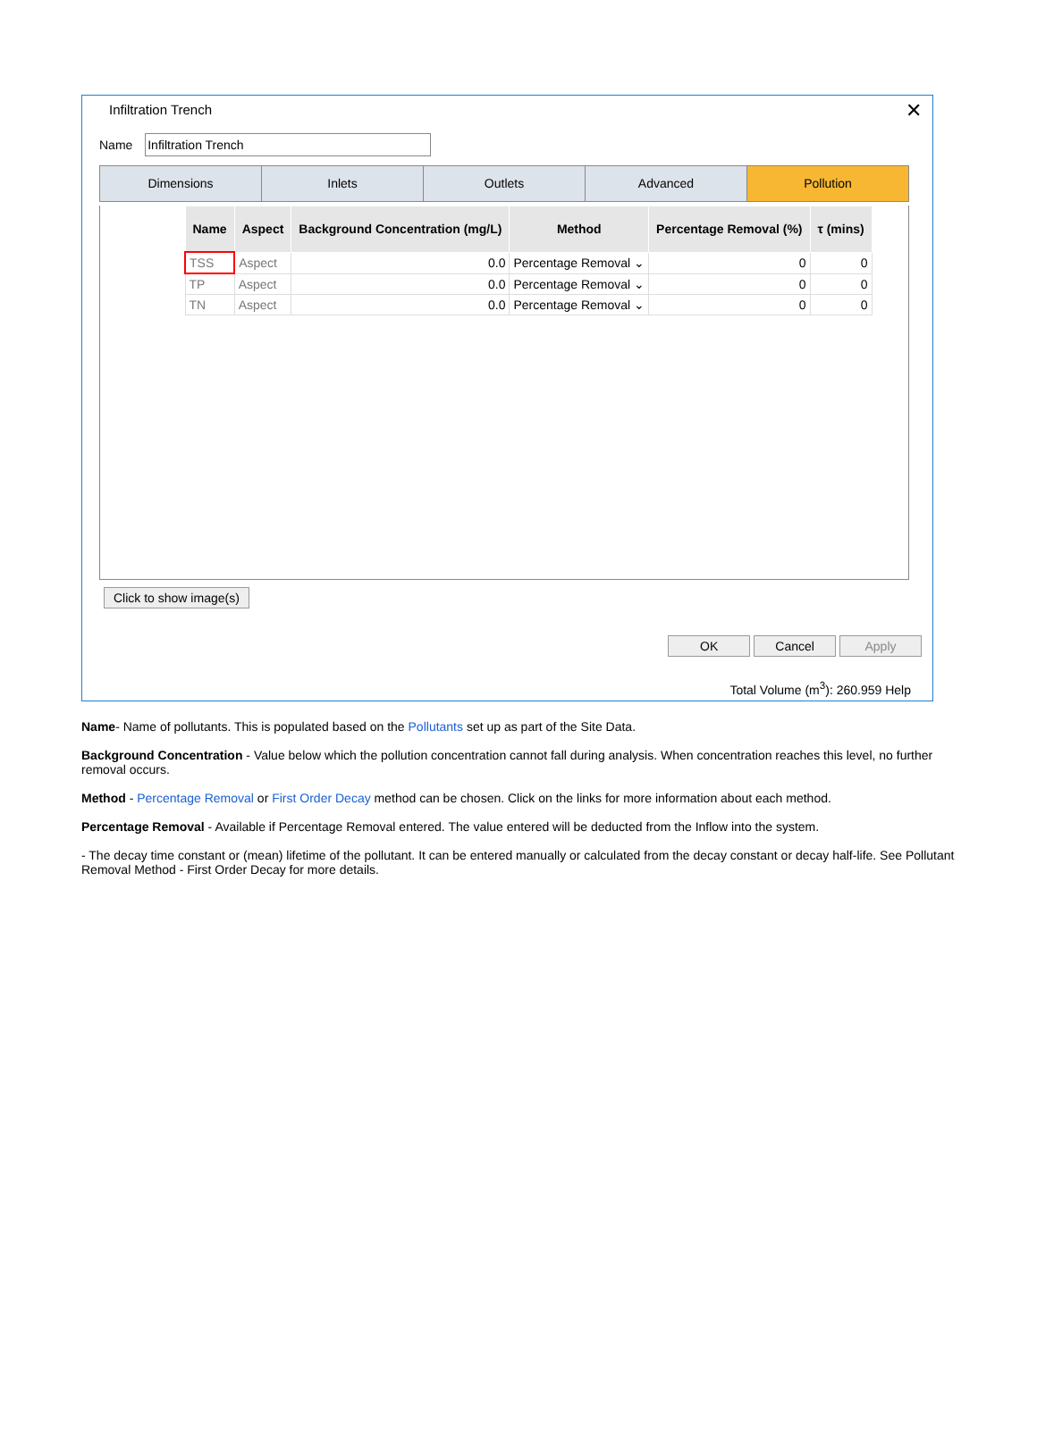Infiltration Trench
✕
Name
Dimensions Inlets Outlets Advanced Pollution
| Name | Aspect | Background Concentration (mg/L) | Method | Percentage Removal (%) | τ (mins) |
| --- | --- | --- | --- | --- | --- |
| TSS | Aspect | 0.0 | Percentage Removal ⌄ | 0 | 0 |
| TP | Aspect | 0.0 | Percentage Removal ⌄ | 0 | 0 |
| TN | Aspect | 0.0 | Percentage Removal ⌄ | 0 | 0 |
Click to show image(s)
OK Cancel Apply
Total Volume (m<sup>3</sup>): 260.959 Help
Name- Name of pollutants. This is populated based on the Pollutants set up as part of the Site Data.
Background Concentration - Value below which the pollution concentration cannot fall during analysis. When concentration reaches this level, no further removal occurs.
Method - Percentage Removal or First Order Decay method can be chosen. Click on the links for more information about each method.
Percentage Removal - Available if Percentage Removal entered. The value entered will be deducted from the Inflow into the system.
- The decay time constant or (mean) lifetime of the pollutant. It can be entered manually or calculated from the decay constant or decay half-life. See Pollutant Removal Method - First Order Decay for more details.